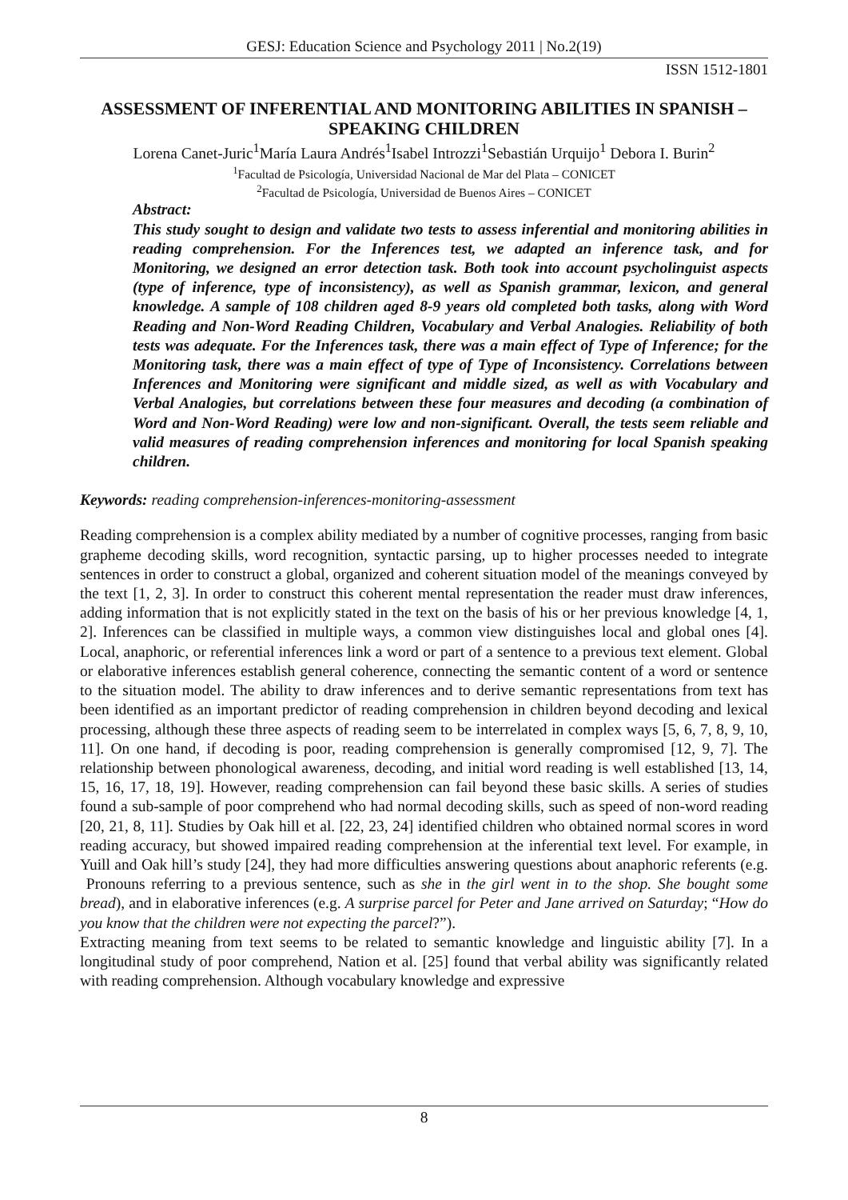GESJ: Education Science and Psychology 2011 | No.2(19)
ISSN 1512-1801
ASSESSMENT OF INFERENTIAL AND MONITORING ABILITIES IN SPANISH –SPEAKING CHILDREN
Lorena Canet-Juric<sup>1</sup>María Laura Andrés<sup>1</sup>Isabel Introzzi<sup>1</sup>Sebastián Urquijo<sup>1</sup> Debora I. Burin<sup>2</sup>
<sup>1</sup> Facultad de Psicología, Universidad Nacional de Mar del Plata – CONICET
<sup>2</sup> Facultad de Psicología, Universidad de Buenos Aires – CONICET
Abstract:
This study sought to design and validate two tests to assess inferential and monitoring abilities in reading comprehension. For the Inferences test, we adapted an inference task, and for Monitoring, we designed an error detection task. Both took into account psycholinguist aspects (type of inference, type of inconsistency), as well as Spanish grammar, lexicon, and general knowledge. A sample of 108 children aged 8-9 years old completed both tasks, along with Word Reading and Non-Word Reading Children, Vocabulary and Verbal Analogies. Reliability of both tests was adequate. For the Inferences task, there was a main effect of Type of Inference; for the Monitoring task, there was a main effect of type of Type of Inconsistency. Correlations between Inferences and Monitoring were significant and middle sized, as well as with Vocabulary and Verbal Analogies, but correlations between these four measures and decoding (a combination of Word and Non-Word Reading) were low and non-significant. Overall, the tests seem reliable and valid measures of reading comprehension inferences and monitoring for local Spanish speaking children.
Keywords: reading comprehension-inferences-monitoring-assessment
Reading comprehension is a complex ability mediated by a number of cognitive processes, ranging from basic grapheme decoding skills, word recognition, syntactic parsing, up to higher processes needed to integrate sentences in order to construct a global, organized and coherent situation model of the meanings conveyed by the text [1, 2, 3]. In order to construct this coherent mental representation the reader must draw inferences, adding information that is not explicitly stated in the text on the basis of his or her previous knowledge [4, 1, 2]. Inferences can be classified in multiple ways, a common view distinguishes local and global ones [4]. Local, anaphoric, or referential inferences link a word or part of a sentence to a previous text element. Global or elaborative inferences establish general coherence, connecting the semantic content of a word or sentence to the situation model. The ability to draw inferences and to derive semantic representations from text has been identified as an important predictor of reading comprehension in children beyond decoding and lexical processing, although these three aspects of reading seem to be interrelated in complex ways [5, 6, 7, 8, 9, 10, 11]. On one hand, if decoding is poor, reading comprehension is generally compromised [12, 9, 7]. The relationship between phonological awareness, decoding, and initial word reading is well established [13, 14, 15, 16, 17, 18, 19]. However, reading comprehension can fail beyond these basic skills. A series of studies found a sub-sample of poor comprehend who had normal decoding skills, such as speed of non-word reading [20, 21, 8, 11]. Studies by Oak hill et al. [22, 23, 24] identified children who obtained normal scores in word reading accuracy, but showed impaired reading comprehension at the inferential text level. For example, in Yuill and Oak hill’s study [24], they had more difficulties answering questions about anaphoric referents (e.g. Pronouns referring to a previous sentence, such as she in the girl went in to the shop. She bought some bread), and in elaborative inferences (e.g. A surprise parcel for Peter and Jane arrived on Saturday; “How do you know that the children were not expecting the parcel?”).
Extracting meaning from text seems to be related to semantic knowledge and linguistic ability [7]. In a longitudinal study of poor comprehend, Nation et al. [25] found that verbal ability was significantly related with reading comprehension. Although vocabulary knowledge and expressive
8